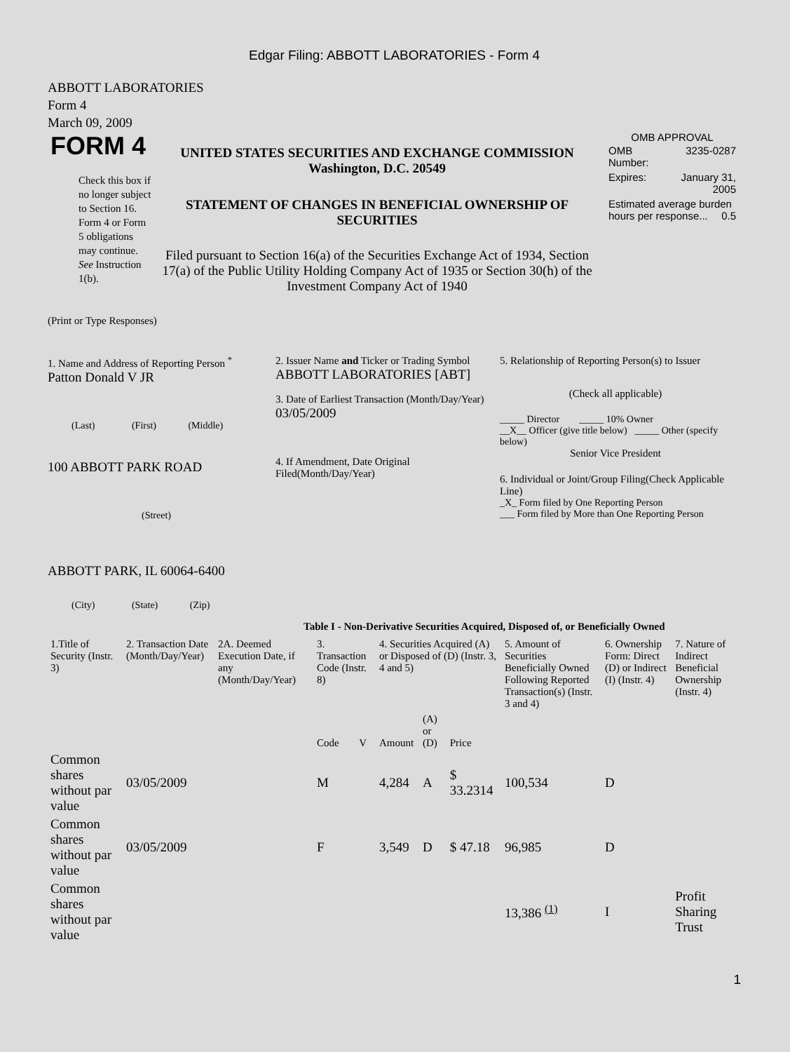Edgar Filing: ABBOTT LABORATORIES - Form 4
ABBOTT LABORATORIES
Form 4
March 09, 2009
FORM 4
Check this box if no longer subject to Section 16. Form 4 or Form 5 obligations may continue. See Instruction 1(b).
UNITED STATES SECURITIES AND EXCHANGE COMMISSION
Washington, D.C. 20549
STATEMENT OF CHANGES IN BENEFICIAL OWNERSHIP OF SECURITIES
Filed pursuant to Section 16(a) of the Securities Exchange Act of 1934, Section 17(a) of the Public Utility Holding Company Act of 1935 or Section 30(h) of the Investment Company Act of 1940
OMB APPROVAL
| OMB Number: | 3235-0287 |
| Expires: | January 31, 2005 |
| Estimated average burden hours per response... 0.5 | |
(Print or Type Responses)
1. Name and Address of Reporting Person <sup>*</sup>
Patton Donald V JR
(Last) (First) (Middle)
100 ABBOTT PARK ROAD
(Street)
ABBOTT PARK, IL 60064-6400
(City) (State) (Zip)
2. Issuer Name and Ticker or Trading Symbol
ABBOTT LABORATORIES [ABT]
3. Date of Earliest Transaction (Month/Day/Year)
03/05/2009
4. If Amendment, Date Original Filed(Month/Day/Year)
5. Relationship of Reporting Person(s) to Issuer
(Check all applicable)
_____ Director _____ 10% Owner
__X__ Officer (give title below) _____ Other (specify below)
Senior Vice President
6. Individual or Joint/Group Filing(Check Applicable Line)
_X_ Form filed by One Reporting Person
___ Form filed by More than One Reporting Person
Table I - Non-Derivative Securities Acquired, Disposed of, or Beneficially Owned
| 1.Title of Security (Instr. 3) | 2. Transaction Date (Month/Day/Year) | 2A. Deemed Execution Date, if any (Month/Day/Year) | 3. Transaction Code (Instr. 8) | | 4. Securities Acquired (A) or Disposed of (D) (Instr. 3, 4 and 5) | | | 5. Amount of Securities Beneficially Owned Following Reported Transaction(s) (Instr. 3 and 4) | 6. Ownership Form: Direct (D) or Indirect (I) (Instr. 4) | 7. Nature of Indirect Beneficial Ownership (Instr. 4) |
| --- | --- | --- | --- | --- | --- | --- | --- | --- | --- | --- |
| | | | Code | V | Amount | (A) or (D) | Price | | | |
| Common shares without par value | 03/05/2009 | | M | | 4,284 | A | $ 33.2314 | 100,534 | D | |
| Common shares without par value | 03/05/2009 | | F | | 3,549 | D | $ 47.18 | 96,985 | D | |
| Common shares without par value | | | | | | | | 13,386 <sup>(1)</sup> | I | Profit Sharing Trust |
1